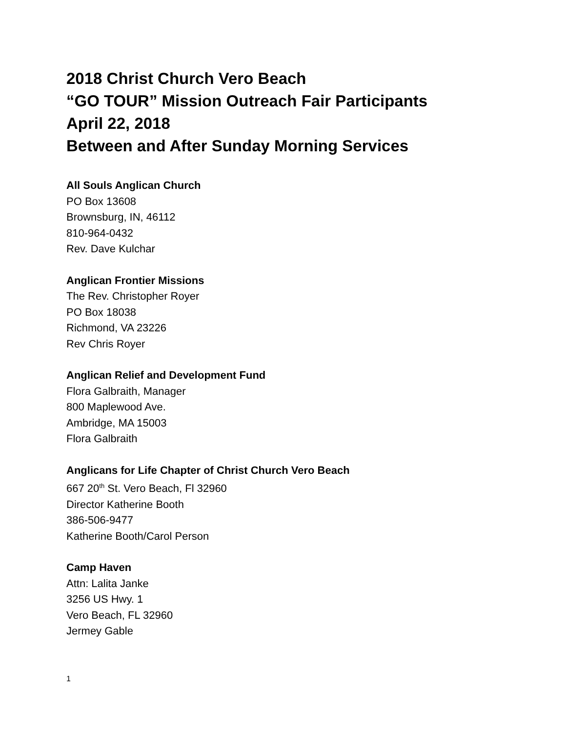2018 Christ Church Vero Beach
“GO TOUR” Mission Outreach Fair Participants
April 22, 2018
Between and After Sunday Morning Services
All Souls Anglican Church
PO Box 13608
Brownsburg, IN, 46112
810-964-0432
Rev. Dave Kulchar
Anglican Frontier Missions
The Rev. Christopher Royer
PO Box 18038
Richmond, VA 23226
Rev Chris Royer
Anglican Relief and Development Fund
Flora Galbraith, Manager
800 Maplewood Ave.
Ambridge, MA 15003
Flora Galbraith
Anglicans for Life Chapter of Christ Church Vero Beach
667 20<sup>th</sup> St. Vero Beach, Fl 32960
Director Katherine Booth
386-506-9477
Katherine Booth/Carol Person
Camp Haven
Attn: Lalita Janke
3256 US Hwy. 1
Vero Beach, FL 32960
Jermey Gable
1